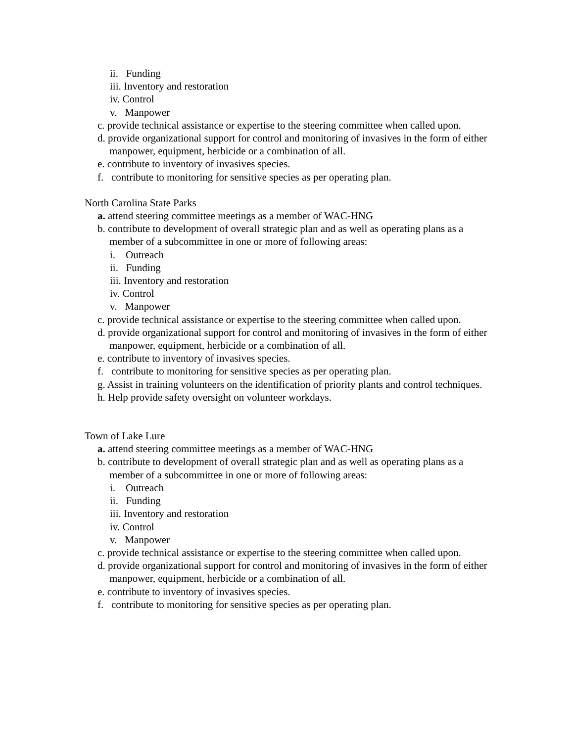ii. Funding
iii. Inventory and restoration
iv. Control
v. Manpower
c. provide technical assistance or expertise to the steering committee when called upon.
d. provide organizational support for control and monitoring of invasives in the form of either manpower, equipment, herbicide or a combination of all.
e. contribute to inventory of invasives species.
f. contribute to monitoring for sensitive species as per operating plan.
North Carolina State Parks
a. attend steering committee meetings as a member of WAC-HNG
b. contribute to development of overall strategic plan and as well as operating plans as a member of a subcommittee in one or more of following areas:
i. Outreach
ii. Funding
iii. Inventory and restoration
iv. Control
v. Manpower
c. provide technical assistance or expertise to the steering committee when called upon.
d. provide organizational support for control and monitoring of invasives in the form of either manpower, equipment, herbicide or a combination of all.
e. contribute to inventory of invasives species.
f. contribute to monitoring for sensitive species as per operating plan.
g. Assist in training volunteers on the identification of priority plants and control techniques.
h. Help provide safety oversight on volunteer workdays.
Town of Lake Lure
a. attend steering committee meetings as a member of WAC-HNG
b. contribute to development of overall strategic plan and as well as operating plans as a member of a subcommittee in one or more of following areas:
i. Outreach
ii. Funding
iii. Inventory and restoration
iv. Control
v. Manpower
c. provide technical assistance or expertise to the steering committee when called upon.
d. provide organizational support for control and monitoring of invasives in the form of either manpower, equipment, herbicide or a combination of all.
e. contribute to inventory of invasives species.
f. contribute to monitoring for sensitive species as per operating plan.